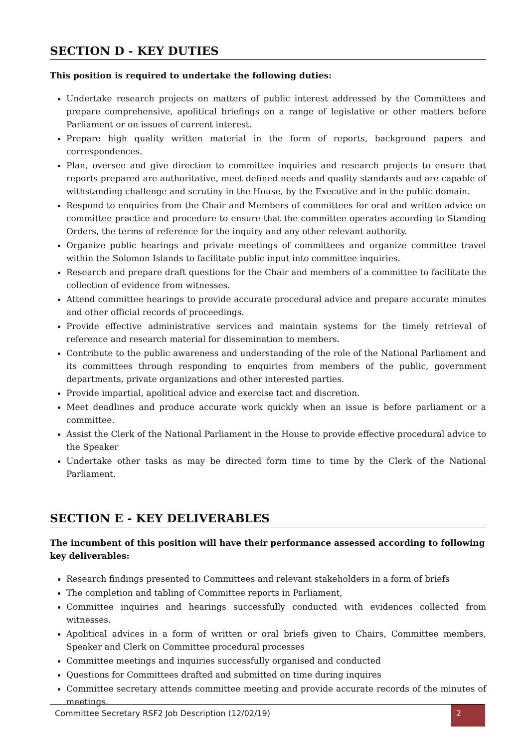SECTION D - KEY DUTIES
This position is required to undertake the following duties:
Undertake research projects on matters of public interest addressed by the Committees and prepare comprehensive, apolitical briefings on a range of legislative or other matters before Parliament or on issues of current interest.
Prepare high quality written material in the form of reports, background papers and correspondences.
Plan, oversee and give direction to committee inquiries and research projects to ensure that reports prepared are authoritative, meet defined needs and quality standards and are capable of withstanding challenge and scrutiny in the House, by the Executive and in the public domain.
Respond to enquiries from the Chair and Members of committees for oral and written advice on committee practice and procedure to ensure that the committee operates according to Standing Orders, the terms of reference for the inquiry and any other relevant authority.
Organize public hearings and private meetings of committees and organize committee travel within the Solomon Islands to facilitate public input into committee inquiries.
Research and prepare draft questions for the Chair and members of a committee to facilitate the collection of evidence from witnesses.
Attend committee hearings to provide accurate procedural advice and prepare accurate minutes and other official records of proceedings.
Provide effective administrative services and maintain systems for the timely retrieval of reference and research material for dissemination to members.
Contribute to the public awareness and understanding of the role of the National Parliament and its committees through responding to enquiries from members of the public, government departments, private organizations and other interested parties.
Provide impartial, apolitical advice and exercise tact and discretion.
Meet deadlines and produce accurate work quickly when an issue is before parliament or a committee.
Assist the Clerk of the National Parliament in the House to provide effective procedural advice to the Speaker
Undertake other tasks as may be directed form time to time by the Clerk of the National Parliament.
SECTION E - KEY DELIVERABLES
The incumbent of this position will have their performance assessed according to following key deliverables:
Research findings presented to Committees and relevant stakeholders in a form of briefs
The completion and tabling of Committee reports in Parliament,
Committee inquiries and hearings successfully conducted with evidences collected from witnesses.
Apolitical advices in a form of written or oral briefs given to Chairs, Committee members, Speaker and Clerk on Committee procedural processes
Committee meetings and inquiries successfully organised and conducted
Questions for Committees drafted and submitted on time during inquires
Committee secretary attends committee meeting and provide accurate records of the minutes of meetings.
Committee Secretary RSF2 Job Description (12/02/19) 2